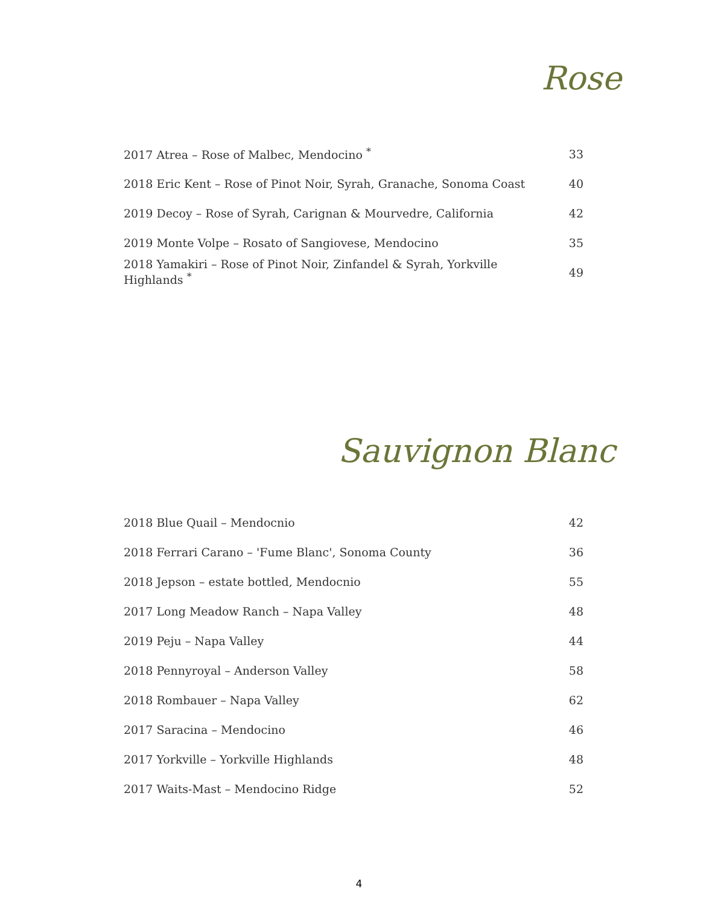Rose
| 2017 Atrea – Rose of Malbec, Mendocino <sup>*</sup> | 33 |
| 2018 Eric Kent – Rose of Pinot Noir, Syrah, Granache, Sonoma Coast | 40 |
| 2019 Decoy – Rose of Syrah, Carignan & Mourvedre, California | 42 |
| 2019 Monte Volpe – Rosato of Sangiovese, Mendocino | 35 |
| 2018 Yamakiri – Rose of Pinot Noir, Zinfandel & Syrah, Yorkville Highlands <sup>*</sup> | 49 |
Sauvignon Blanc
| 2018 Blue Quail – Mendocnio | 42 |
| 2018 Ferrari Carano – 'Fume Blanc', Sonoma County | 36 |
| 2018 Jepson – estate bottled, Mendocnio | 55 |
| 2017 Long Meadow Ranch – Napa Valley | 48 |
| 2019 Peju – Napa Valley | 44 |
| 2018 Pennyroyal – Anderson Valley | 58 |
| 2018 Rombauer – Napa Valley | 62 |
| 2017 Saracina – Mendocino | 46 |
| 2017 Yorkville – Yorkville Highlands | 48 |
| 2017 Waits-Mast – Mendocino Ridge | 52 |
4